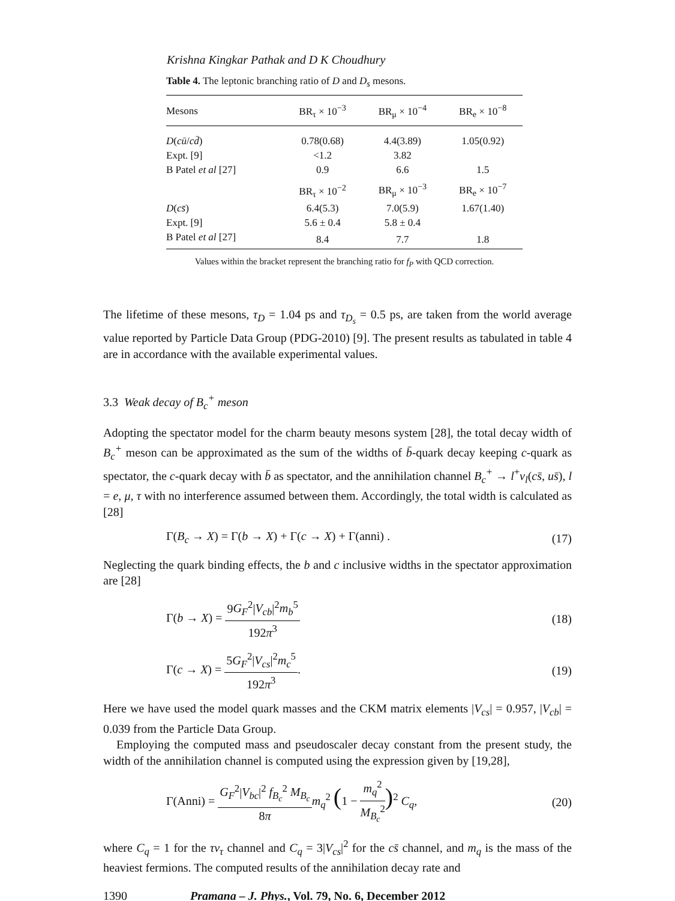Krishna Kingkar Pathak and D K Choudhury
Table 4. The leptonic branching ratio of D and D<sub>s</sub> mesons.
| Mesons | BR<sub>τ</sub> × 10<sup>−3</sup> | BR<sub>μ</sub> × 10<sup>−4</sup> | BR<sub>e</sub> × 10<sup>−8</sup> |
| --- | --- | --- | --- |
| D ( cū / cd̄ ) | 0.78(0.68) | 4.4(3.89) | 1.05(0.92) |
| Expt. [9] | <1.2 | 3.82 | |
| B Patel et al [27] | 0.9 | 6.6 | 1.5 |
| | BR<sub>τ</sub> × 10<sup>−2</sup> | BR<sub>μ</sub> × 10<sup>−3</sup> | BR<sub>e</sub> × 10<sup>−7</sup> |
| D ( cs̄ ) | 6.4(5.3) | 7.0(5.9) | 1.67(1.40) |
| Expt. [9] | 5.6 ± 0.4 | 5.8 ± 0.4 | |
| B Patel et al [27] | 8.4 | 7.7 | 1.8 |
Values within the bracket represent the branching ratio for f<sub>P</sub> with QCD correction.
The lifetime of these mesons, τ<sub>D</sub> = 1.04 ps and τ<sub>D<sub>s</sub></sub> = 0.5 ps, are taken from the world average value reported by Particle Data Group (PDG-2010) [9]. The present results as tabulated in table 4 are in accordance with the available experimental values.
3.3 Weak decay of B<sub>c</sub><sup>+</sup> meson
Adopting the spectator model for the charm beauty mesons system [28], the total decay width of B<sub>c</sub><sup>+</sup> meson can be approximated as the sum of the widths of b̄-quark decay keeping c-quark as spectator, the c-quark decay with b̄ as spectator, and the annihilation channel B<sub>c</sub><sup>+</sup> → l<sup>+</sup>ν<sub>l</sub>(cs̄, us̄), l = e, μ, τ with no interference assumed between them. Accordingly, the total width is calculated as [28]
Γ(B<sub>c</sub> → X) = Γ(b → X) + Γ(c → X) + Γ(anni) . (17)
Neglecting the quark binding effects, the b and c inclusive widths in the spectator approximation are [28]
Γ(b → X) = 9G<sub>F</sub><sup>2</sup>|V<sub>cb</sub>|<sup>2</sup>m<sub>b</sub><sup>5</sup> 192π<sup>3</sup> (18)
Γ(c → X) = 5G<sub>F</sub><sup>2</sup>|V<sub>cs</sub>|<sup>2</sup>m<sub>c</sub><sup>5</sup> 192π<sup>3</sup>. (19)
Here we have used the model quark masses and the CKM matrix elements |V<sub>cs</sub>| = 0.957, |V<sub>cb</sub>| = 0.039 from the Particle Data Group.
Employing the computed mass and pseudoscaler decay constant from the present study, the width of the annihilation channel is computed using the expression given by [19,28],
Γ(Anni) = G<sub>F</sub><sup>2</sup>|V<sub>bc</sub>|<sup>2</sup> f<sub>B<sub>c</sub></sub><sup>2</sup> M<sub>B<sub>c</sub></sub> 8π m<sub>q</sub><sup>2</sup> (1 − m<sub>q</sub><sup>2</sup> M<sub>B<sub>c</sub></sub><sup>2</sup>)<sup>2</sup> C<sub>q</sub>, (20)
where C<sub>q</sub> = 1 for the τν<sub>τ</sub> channel and C<sub>q</sub> = 3|V<sub>cs</sub>|<sup>2</sup> for the cs̄ channel, and m<sub>q</sub> is the mass of the heaviest fermions. The computed results of the annihilation decay rate and
1390 Pramana – J. Phys., Vol. 79, No. 6, December 2012